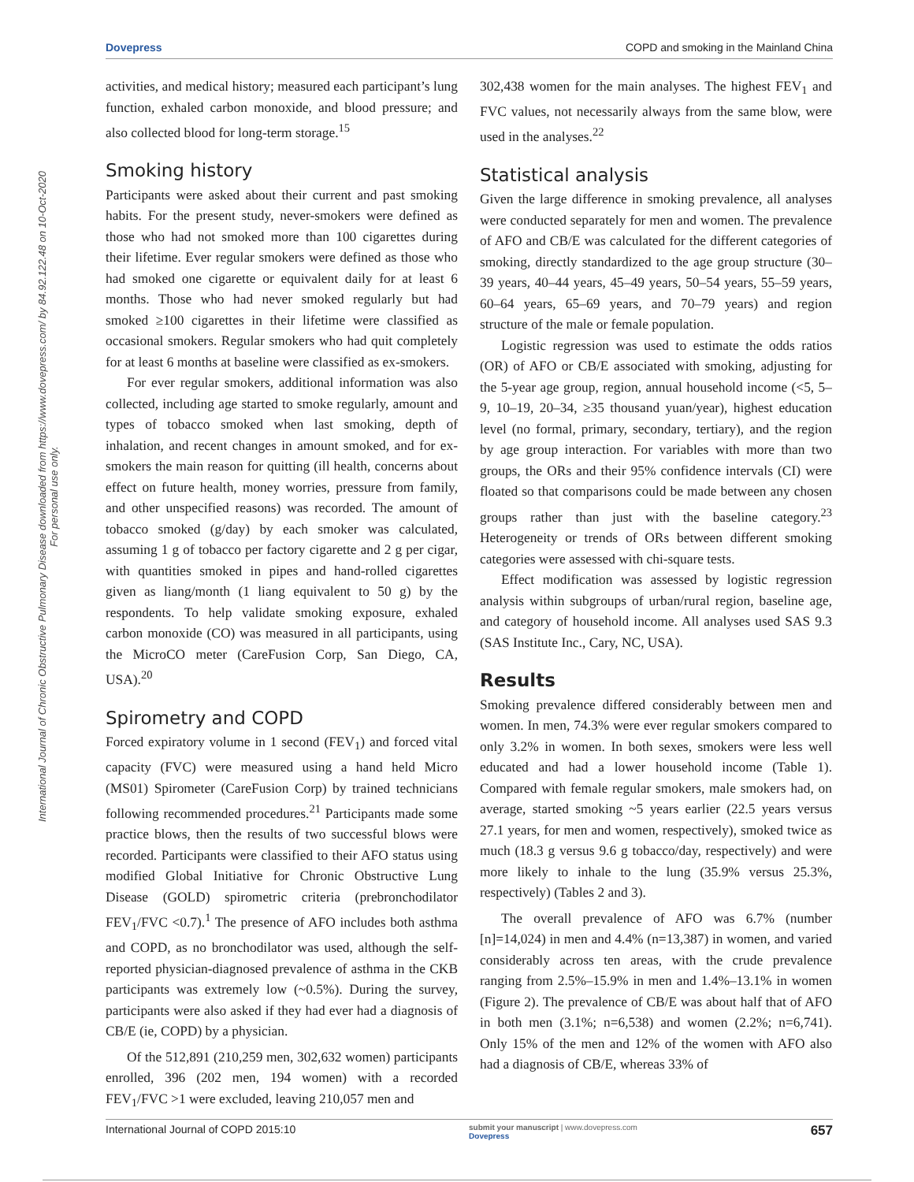International Journal of Chronic Obstructive Pulmonary Disease downloaded from https://www.dovepress.com/ by 84.92.122.48 on 10-Oct-2020
For personal use only.
Dovepress COPD and smoking in the Mainland China
activities, and medical history; measured each participant’s lung function, exhaled carbon monoxide, and blood pressure; and also collected blood for long-term storage.<sup>15</sup>
Smoking history
Participants were asked about their current and past smoking habits. For the present study, never-smokers were defined as those who had not smoked more than 100 cigarettes during their lifetime. Ever regular smokers were defined as those who had smoked one cigarette or equivalent daily for at least 6 months. Those who had never smoked regularly but had smoked ≥100 cigarettes in their lifetime were classified as occasional smokers. Regular smokers who had quit completely for at least 6 months at baseline were classified as ex-smokers.
For ever regular smokers, additional information was also collected, including age started to smoke regularly, amount and types of tobacco smoked when last smoking, depth of inhalation, and recent changes in amount smoked, and for ex-smokers the main reason for quitting (ill health, concerns about effect on future health, money worries, pressure from family, and other unspecified reasons) was recorded. The amount of tobacco smoked (g/day) by each smoker was calculated, assuming 1 g of tobacco per factory cigarette and 2 g per cigar, with quantities smoked in pipes and hand-rolled cigarettes given as liang/month (1 liang equivalent to 50 g) by the respondents. To help validate smoking exposure, exhaled carbon monoxide (CO) was measured in all participants, using the MicroCO meter (CareFusion Corp, San Diego, CA, USA).<sup>20</sup>
Spirometry and COPD
Forced expiratory volume in 1 second (FEV<sub>1</sub>) and forced vital capacity (FVC) were measured using a hand held Micro (MS01) Spirometer (CareFusion Corp) by trained technicians following recommended procedures.<sup>21</sup> Participants made some practice blows, then the results of two successful blows were recorded. Participants were classified to their AFO status using modified Global Initiative for Chronic Obstructive Lung Disease (GOLD) spirometric criteria (prebronchodilator FEV<sub>1</sub>/FVC <0.7).<sup>1</sup> The presence of AFO includes both asthma and COPD, as no bronchodilator was used, although the self-reported physician-diagnosed prevalence of asthma in the CKB participants was extremely low (~0.5%). During the survey, participants were also asked if they had ever had a diagnosis of CB/E (ie, COPD) by a physician.
Of the 512,891 (210,259 men, 302,632 women) participants enrolled, 396 (202 men, 194 women) with a recorded FEV<sub>1</sub>/FVC >1 were excluded, leaving 210,057 men and
302,438 women for the main analyses. The highest FEV<sub>1</sub> and FVC values, not necessarily always from the same blow, were used in the analyses.<sup>22</sup>
Statistical analysis
Given the large difference in smoking prevalence, all analyses were conducted separately for men and women. The prevalence of AFO and CB/E was calculated for the different categories of smoking, directly standardized to the age group structure (30–39 years, 40–44 years, 45–49 years, 50–54 years, 55–59 years, 60–64 years, 65–69 years, and 70–79 years) and region structure of the male or female population.
Logistic regression was used to estimate the odds ratios (OR) of AFO or CB/E associated with smoking, adjusting for the 5-year age group, region, annual household income (<5, 5–9, 10–19, 20–34, ≥35 thousand yuan/year), highest education level (no formal, primary, secondary, tertiary), and the region by age group interaction. For variables with more than two groups, the ORs and their 95% confidence intervals (CI) were floated so that comparisons could be made between any chosen groups rather than just with the baseline category.<sup>23</sup> Heterogeneity or trends of ORs between different smoking categories were assessed with chi-square tests.
Effect modification was assessed by logistic regression analysis within subgroups of urban/rural region, baseline age, and category of household income. All analyses used SAS 9.3 (SAS Institute Inc., Cary, NC, USA).
Results
Smoking prevalence differed considerably between men and women. In men, 74.3% were ever regular smokers compared to only 3.2% in women. In both sexes, smokers were less well educated and had a lower household income (Table 1). Compared with female regular smokers, male smokers had, on average, started smoking ~5 years earlier (22.5 years versus 27.1 years, for men and women, respectively), smoked twice as much (18.3 g versus 9.6 g tobacco/day, respectively) and were more likely to inhale to the lung (35.9% versus 25.3%, respectively) (Tables 2 and 3).
The overall prevalence of AFO was 6.7% (number [n]=14,024) in men and 4.4% (n=13,387) in women, and varied considerably across ten areas, with the crude prevalence ranging from 2.5%–15.9% in men and 1.4%–13.1% in women (Figure 2). The prevalence of CB/E was about half that of AFO in both men (3.1%; n=6,538) and women (2.2%; n=6,741). Only 15% of the men and 12% of the women with AFO also had a diagnosis of CB/E, whereas 33% of
International Journal of COPD 2015:10 submit your manuscript | www.dovepress.com
Dovepress 657